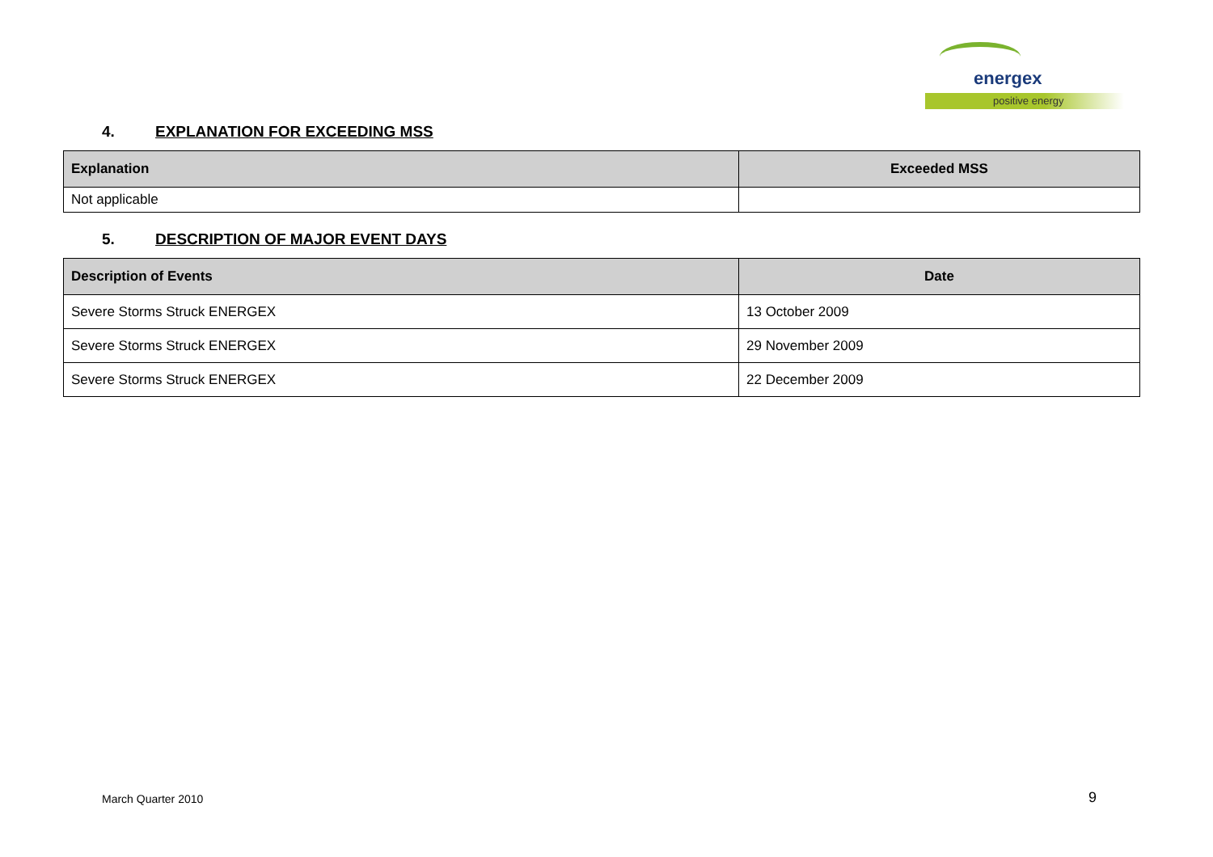energex
positive energy
4. EXPLANATION FOR EXCEEDING MSS
| Explanation | Exceeded MSS |
| --- | --- |
| Not applicable | |
5. DESCRIPTION OF MAJOR EVENT DAYS
| Description of Events | Date |
| --- | --- |
| Severe Storms Struck ENERGEX | 13 October 2009 |
| Severe Storms Struck ENERGEX | 29 November 2009 |
| Severe Storms Struck ENERGEX | 22 December 2009 |
March Quarter 2010 9